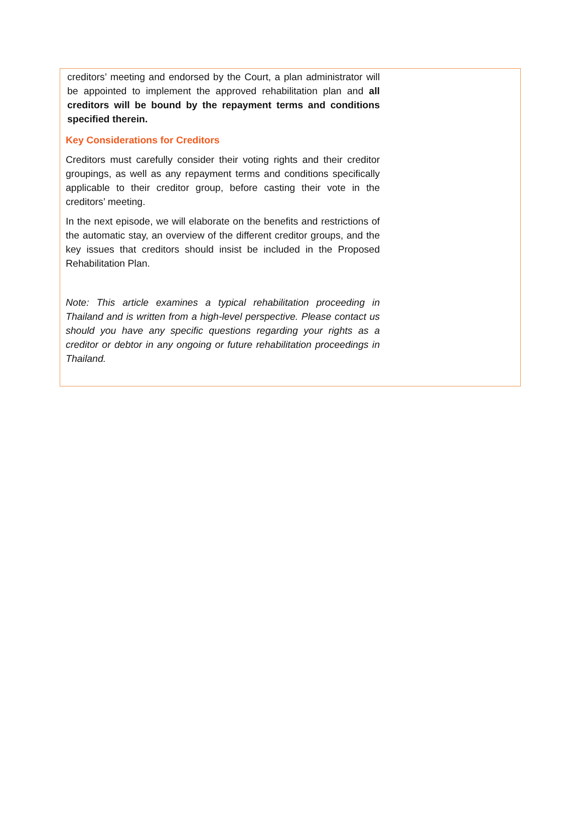creditors’ meeting and endorsed by the Court, a plan administrator will be appointed to implement the approved rehabilitation plan and all creditors will be bound by the repayment terms and conditions specified therein.
Key Considerations for Creditors
Creditors must carefully consider their voting rights and their creditor groupings, as well as any repayment terms and conditions specifically applicable to their creditor group, before casting their vote in the creditors’ meeting.
In the next episode, we will elaborate on the benefits and restrictions of the automatic stay, an overview of the different creditor groups, and the key issues that creditors should insist be included in the Proposed Rehabilitation Plan.
Note: This article examines a typical rehabilitation proceeding in Thailand and is written from a high-level perspective. Please contact us should you have any specific questions regarding your rights as a creditor or debtor in any ongoing or future rehabilitation proceedings in Thailand.